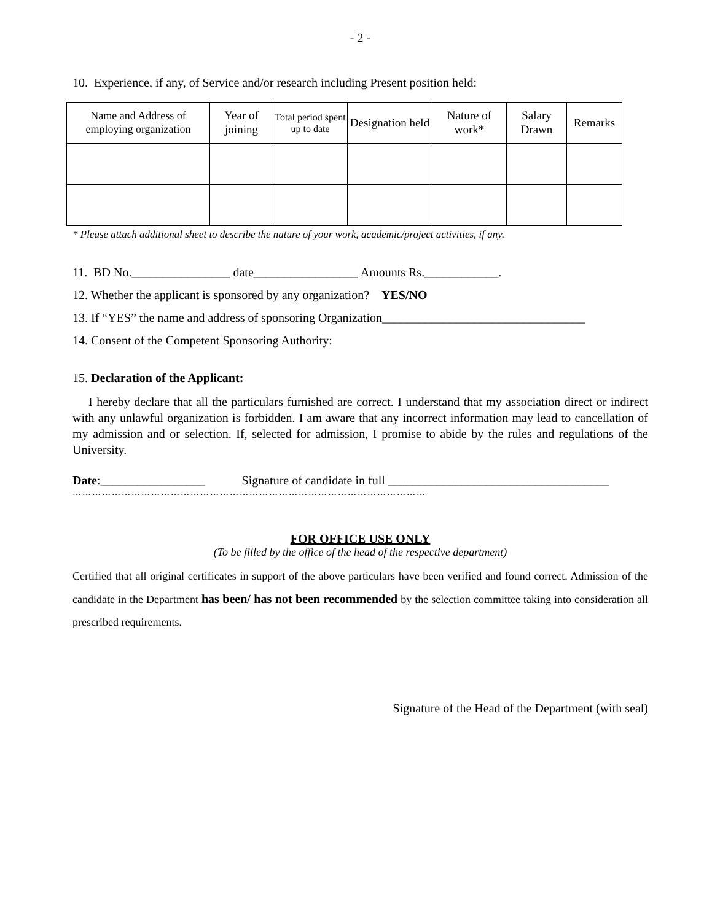- 2 -
10. Experience, if any, of Service and/or research including Present position held:
| Name and Address of employing organization | Year of joining | Total period spent up to date | Designation held | Nature of work* | Salary Drawn | Remarks |
| --- | --- | --- | --- | --- | --- | --- |
* Please attach additional sheet to describe the nature of your work, academic/project activities, if any.
11. BD No.________________ date_________________ Amounts Rs.____________.
12. Whether the applicant is sponsored by any organization? YES/NO
13. If “YES” the name and address of sponsoring Organization_________________________________
14. Consent of the Competent Sponsoring Authority:
15. Declaration of the Applicant:
I hereby declare that all the particulars furnished are correct. I understand that my association direct or indirect with any unlawful organization is forbidden. I am aware that any incorrect information may lead to cancellation of my admission and or selection. If, selected for admission, I promise to abide by the rules and regulations of the University.
Date:_________________ Signature of candidate in full ____________________________________
………………………………………………………………………………………………
FOR OFFICE USE ONLY
(To be filled by the office of the head of the respective department)
Certified that all original certificates in support of the above particulars have been verified and found correct. Admission of the candidate in the Department has been/ has not been recommended by the selection committee taking into consideration all prescribed requirements.
Signature of the Head of the Department (with seal)